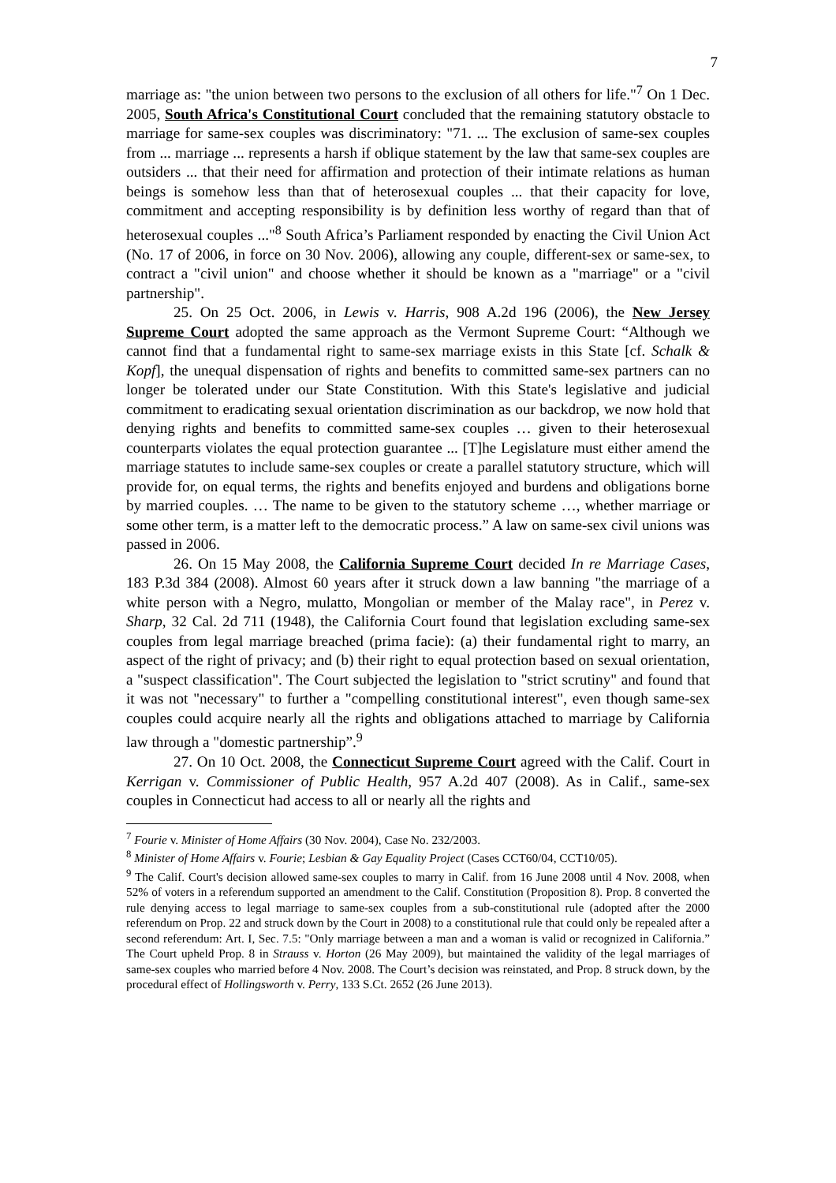7
marriage as: "the union between two persons to the exclusion of all others for life."<sup>7</sup> On 1 Dec. 2005, South Africa's Constitutional Court concluded that the remaining statutory obstacle to marriage for same-sex couples was discriminatory: "71. ... The exclusion of same-sex couples from ... marriage ... represents a harsh if oblique statement by the law that same-sex couples are outsiders ... that their need for affirmation and protection of their intimate relations as human beings is somehow less than that of heterosexual couples ... that their capacity for love, commitment and accepting responsibility is by definition less worthy of regard than that of heterosexual couples ..."<sup>8</sup> South Africa’s Parliament responded by enacting the Civil Union Act (No. 17 of 2006, in force on 30 Nov. 2006), allowing any couple, different-sex or same-sex, to contract a "civil union" and choose whether it should be known as a "marriage" or a "civil partnership".
25. On 25 Oct. 2006, in Lewis v. Harris, 908 A.2d 196 (2006), the New Jersey Supreme Court adopted the same approach as the Vermont Supreme Court: “Although we cannot find that a fundamental right to same-sex marriage exists in this State [cf. Schalk & Kopf], the unequal dispensation of rights and benefits to committed same-sex partners can no longer be tolerated under our State Constitution. With this State's legislative and judicial commitment to eradicating sexual orientation discrimination as our backdrop, we now hold that denying rights and benefits to committed same-sex couples … given to their heterosexual counterparts violates the equal protection guarantee ... [T]he Legislature must either amend the marriage statutes to include same-sex couples or create a parallel statutory structure, which will provide for, on equal terms, the rights and benefits enjoyed and burdens and obligations borne by married couples. … The name to be given to the statutory scheme …, whether marriage or some other term, is a matter left to the democratic process.” A law on same-sex civil unions was passed in 2006.
26. On 15 May 2008, the California Supreme Court decided In re Marriage Cases, 183 P.3d 384 (2008). Almost 60 years after it struck down a law banning "the marriage of a white person with a Negro, mulatto, Mongolian or member of the Malay race", in Perez v. Sharp, 32 Cal. 2d 711 (1948), the California Court found that legislation excluding same-sex couples from legal marriage breached (prima facie): (a) their fundamental right to marry, an aspect of the right of privacy; and (b) their right to equal protection based on sexual orientation, a "suspect classification". The Court subjected the legislation to "strict scrutiny" and found that it was not "necessary" to further a "compelling constitutional interest", even though same-sex couples could acquire nearly all the rights and obligations attached to marriage by California law through a "domestic partnership”.<sup>9</sup>
27. On 10 Oct. 2008, the Connecticut Supreme Court agreed with the Calif. Court in Kerrigan v. Commissioner of Public Health, 957 A.2d 407 (2008). As in Calif., same-sex couples in Connecticut had access to all or nearly all the rights and
<sup>7</sup> Fourie v. Minister of Home Affairs (30 Nov. 2004), Case No. 232/2003.
<sup>8</sup> Minister of Home Affairs v. Fourie; Lesbian & Gay Equality Project (Cases CCT60/04, CCT10/05).
<sup>9</sup> The Calif. Court's decision allowed same-sex couples to marry in Calif. from 16 June 2008 until 4 Nov. 2008, when 52% of voters in a referendum supported an amendment to the Calif. Constitution (Proposition 8). Prop. 8 converted the rule denying access to legal marriage to same-sex couples from a sub-constitutional rule (adopted after the 2000 referendum on Prop. 22 and struck down by the Court in 2008) to a constitutional rule that could only be repealed after a second referendum: Art. I, Sec. 7.5: "Only marriage between a man and a woman is valid or recognized in California.” The Court upheld Prop. 8 in Strauss v. Horton (26 May 2009), but maintained the validity of the legal marriages of same-sex couples who married before 4 Nov. 2008. The Court’s decision was reinstated, and Prop. 8 struck down, by the procedural effect of Hollingsworth v. Perry, 133 S.Ct. 2652 (26 June 2013).